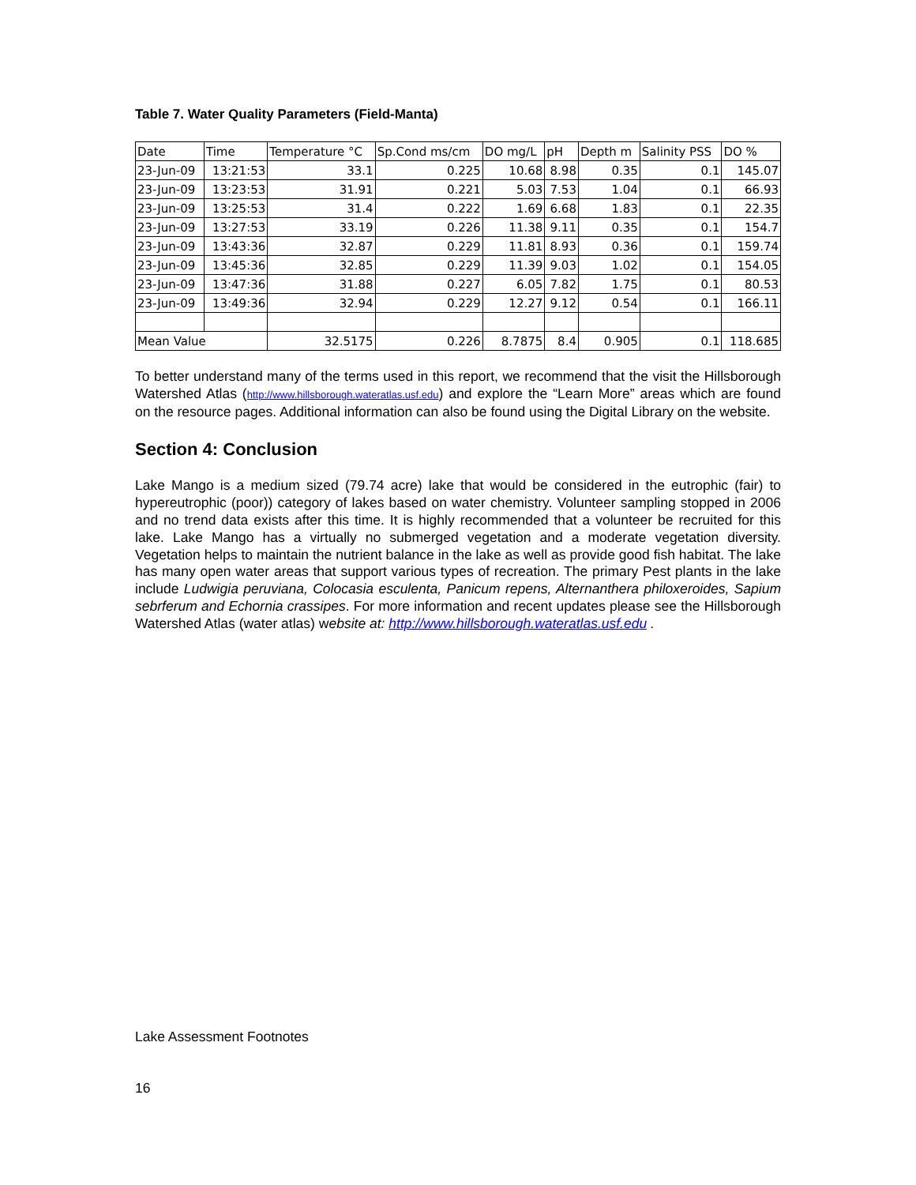Table 7. Water Quality Parameters (Field-Manta)
| Date | Time | Temperature °C | Sp.Cond ms/cm | DO mg/L | pH | Depth m | Salinity PSS | DO % |
| --- | --- | --- | --- | --- | --- | --- | --- | --- |
| 23-Jun-09 | 13:21:53 | 33.1 | 0.225 | 10.68 | 8.98 | 0.35 | 0.1 | 145.07 |
| 23-Jun-09 | 13:23:53 | 31.91 | 0.221 | 5.03 | 7.53 | 1.04 | 0.1 | 66.93 |
| 23-Jun-09 | 13:25:53 | 31.4 | 0.222 | 1.69 | 6.68 | 1.83 | 0.1 | 22.35 |
| 23-Jun-09 | 13:27:53 | 33.19 | 0.226 | 11.38 | 9.11 | 0.35 | 0.1 | 154.7 |
| 23-Jun-09 | 13:43:36 | 32.87 | 0.229 | 11.81 | 8.93 | 0.36 | 0.1 | 159.74 |
| 23-Jun-09 | 13:45:36 | 32.85 | 0.229 | 11.39 | 9.03 | 1.02 | 0.1 | 154.05 |
| 23-Jun-09 | 13:47:36 | 31.88 | 0.227 | 6.05 | 7.82 | 1.75 | 0.1 | 80.53 |
| 23-Jun-09 | 13:49:36 | 32.94 | 0.229 | 12.27 | 9.12 | 0.54 | 0.1 | 166.11 |
| Mean Value | | 32.5175 | 0.226 | 8.7875 | 8.4 | 0.905 | 0.1 | 118.685 |
To better understand many of the terms used in this report, we recommend that the visit the Hillsborough Watershed Atlas (http://www.hillsborough.wateratlas.usf.edu) and explore the “Learn More” areas which are found on the resource pages. Additional information can also be found using the Digital Library on the website.
Section 4: Conclusion
Lake Mango is a medium sized (79.74 acre) lake that would be considered in the eutrophic (fair) to hypereutrophic (poor)) category of lakes based on water chemistry. Volunteer sampling stopped in 2006 and no trend data exists after this time. It is highly recommended that a volunteer be recruited for this lake. Lake Mango has a virtually no submerged vegetation and a moderate vegetation diversity. Vegetation helps to maintain the nutrient balance in the lake as well as provide good fish habitat. The lake has many open water areas that support various types of recreation. The primary Pest plants in the lake include Ludwigia peruviana, Colocasia esculenta, Panicum repens, Alternanthera philoxeroides, Sapium sebrferum and Echornia crassipes. For more information and recent updates please see the Hillsborough Watershed Atlas (water atlas) website at: http://www.hillsborough.wateratlas.usf.edu .
Lake Assessment Footnotes
16